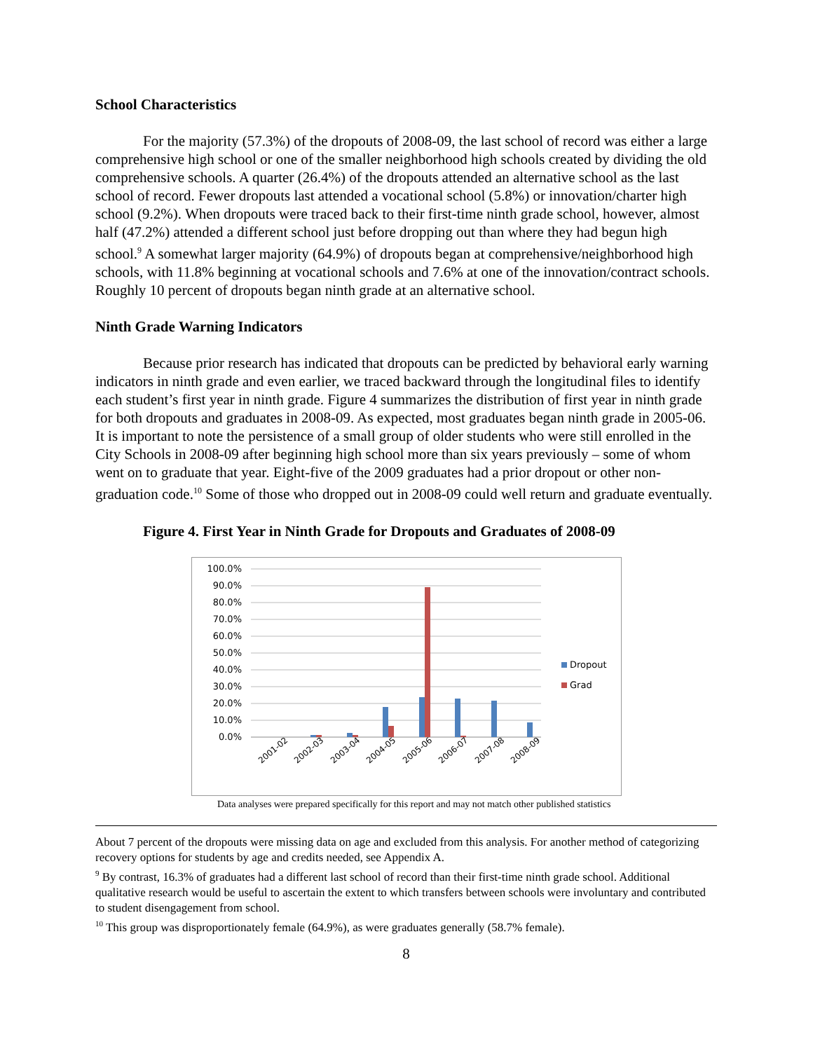School Characteristics
For the majority (57.3%) of the dropouts of 2008-09, the last school of record was either a large comprehensive high school or one of the smaller neighborhood high schools created by dividing the old comprehensive schools. A quarter (26.4%) of the dropouts attended an alternative school as the last school of record. Fewer dropouts last attended a vocational school (5.8%) or innovation/charter high school (9.2%). When dropouts were traced back to their first-time ninth grade school, however, almost half (47.2%) attended a different school just before dropping out than where they had begun high school.<sup>9</sup> A somewhat larger majority (64.9%) of dropouts began at comprehensive/neighborhood high schools, with 11.8% beginning at vocational schools and 7.6% at one of the innovation/contract schools. Roughly 10 percent of dropouts began ninth grade at an alternative school.
Ninth Grade Warning Indicators
Because prior research has indicated that dropouts can be predicted by behavioral early warning indicators in ninth grade and even earlier, we traced backward through the longitudinal files to identify each student’s first year in ninth grade. Figure 4 summarizes the distribution of first year in ninth grade for both dropouts and graduates in 2008-09. As expected, most graduates began ninth grade in 2005-06. It is important to note the persistence of a small group of older students who were still enrolled in the City Schools in 2008-09 after beginning high school more than six years previously – some of whom went on to graduate that year. Eight-five of the 2009 graduates had a prior dropout or other non-graduation code.<sup>10</sup> Some of those who dropped out in 2008-09 could well return and graduate eventually.
Figure 4. First Year in Ninth Grade for Dropouts and Graduates of 2008-09
100.0%
90.0%
80.0%
70.0%
60.0%
50.0%
40.0%
30.0%
20.0%
10.0%
0.0%
2001-02
2002-03
2003-04
2004-05
2005-06
2006-07
2007-08
2008-09
Dropout
Grad
Data analyses were prepared specifically for this report and may not match other published statistics
About 7 percent of the dropouts were missing data on age and excluded from this analysis. For another method of categorizing recovery options for students by age and credits needed, see Appendix A.
<sup>9</sup> By contrast, 16.3% of graduates had a different last school of record than their first-time ninth grade school. Additional qualitative research would be useful to ascertain the extent to which transfers between schools were involuntary and contributed to student disengagement from school.
<sup>10</sup> This group was disproportionately female (64.9%), as were graduates generally (58.7% female).
8